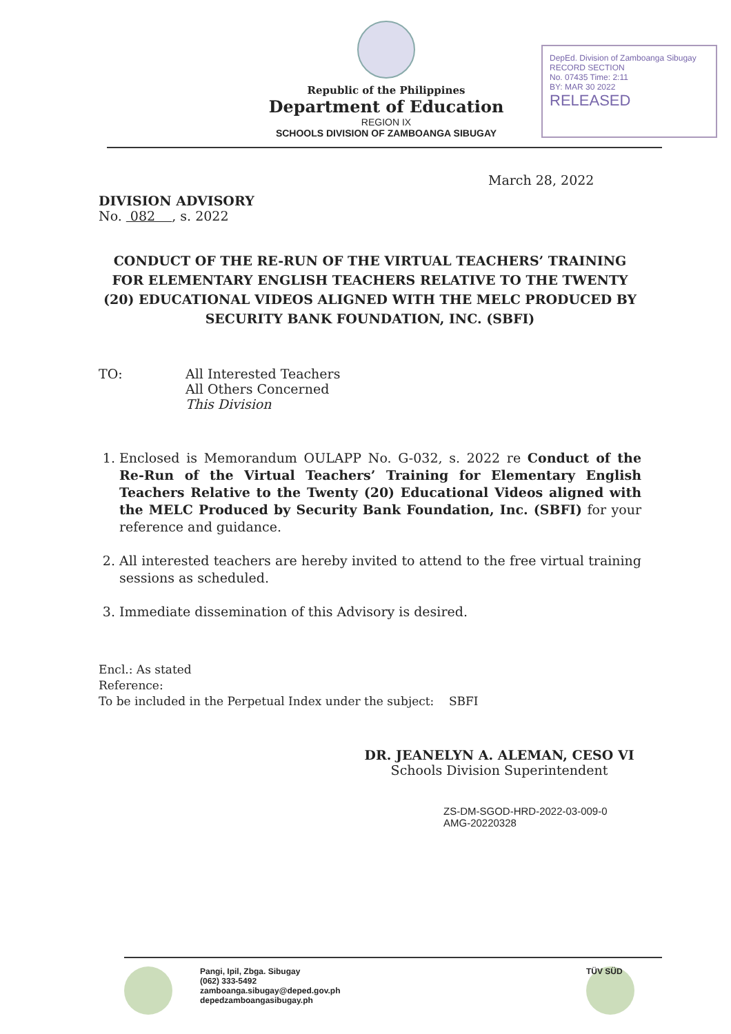Republic of the Philippines
Department of Education
REGION IX
SCHOOLS DIVISION OF ZAMBOANGA SIBUGAY
DepEd. Division of Zamboanga Sibugay
RECORD SECTION
No. 07435 Time: 2:11
BY: MAR 30 2022
RELEASED
March 28, 2022
DIVISION ADVISORY
No. 082 , s. 2022
CONDUCT OF THE RE-RUN OF THE VIRTUAL TEACHERS’ TRAINING FOR ELEMENTARY ENGLISH TEACHERS RELATIVE TO THE TWENTY (20) EDUCATIONAL VIDEOS ALIGNED WITH THE MELC PRODUCED BY SECURITY BANK FOUNDATION, INC. (SBFI)
TO: All Interested Teachers
All Others Concerned
This Division
1. Enclosed is Memorandum OULAPP No. G-032, s. 2022 re Conduct of the Re-Run of the Virtual Teachers’ Training for Elementary English Teachers Relative to the Twenty (20) Educational Videos aligned with the MELC Produced by Security Bank Foundation, Inc. (SBFI) for your reference and guidance.
2. All interested teachers are hereby invited to attend to the free virtual training sessions as scheduled.
3. Immediate dissemination of this Advisory is desired.
Encl.: As stated
Reference:
To be included in the Perpetual Index under the subject: SBFI
DR. JEANELYN A. ALEMAN, CESO VI
Schools Division Superintendent
ZS-DM-SGOD-HRD-2022-03-009-0
AMG-20220328
Pangi, Ipil, Zbga. Sibugay
(062) 333-5492
zamboanga.sibugay@deped.gov.ph
depedzamboangasibugay.ph
TÜV SÜD